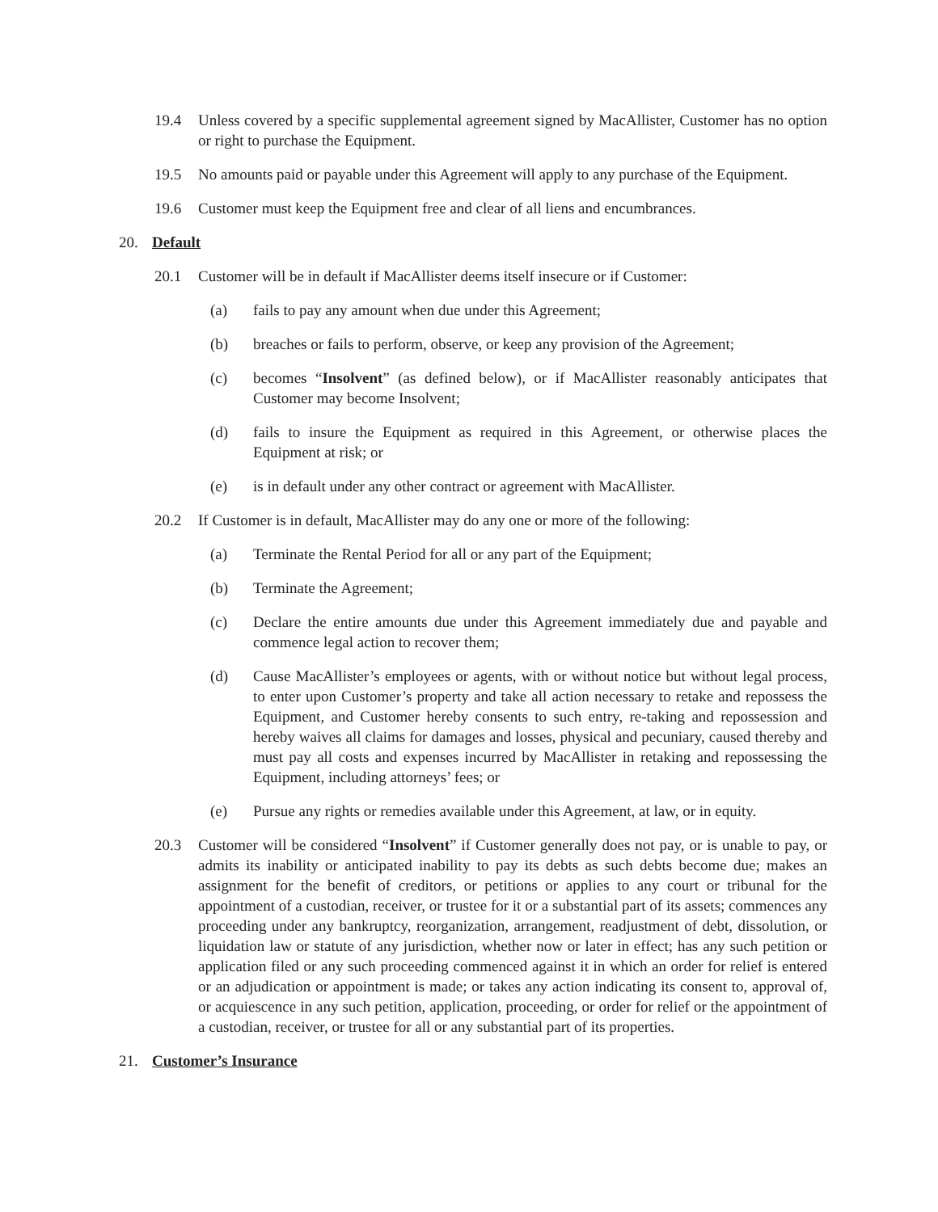19.4 Unless covered by a specific supplemental agreement signed by MacAllister, Customer has no option or right to purchase the Equipment.
19.5 No amounts paid or payable under this Agreement will apply to any purchase of the Equipment.
19.6 Customer must keep the Equipment free and clear of all liens and encumbrances.
20. Default
20.1 Customer will be in default if MacAllister deems itself insecure or if Customer:
(a) fails to pay any amount when due under this Agreement;
(b) breaches or fails to perform, observe, or keep any provision of the Agreement;
(c) becomes “Insolvent” (as defined below), or if MacAllister reasonably anticipates that Customer may become Insolvent;
(d) fails to insure the Equipment as required in this Agreement, or otherwise places the Equipment at risk; or
(e) is in default under any other contract or agreement with MacAllister.
20.2 If Customer is in default, MacAllister may do any one or more of the following:
(a) Terminate the Rental Period for all or any part of the Equipment;
(b) Terminate the Agreement;
(c) Declare the entire amounts due under this Agreement immediately due and payable and commence legal action to recover them;
(d) Cause MacAllister’s employees or agents, with or without notice but without legal process, to enter upon Customer’s property and take all action necessary to retake and repossess the Equipment, and Customer hereby consents to such entry, re-taking and repossession and hereby waives all claims for damages and losses, physical and pecuniary, caused thereby and must pay all costs and expenses incurred by MacAllister in retaking and repossessing the Equipment, including attorneys’ fees; or
(e) Pursue any rights or remedies available under this Agreement, at law, or in equity.
20.3 Customer will be considered “Insolvent” if Customer generally does not pay, or is unable to pay, or admits its inability or anticipated inability to pay its debts as such debts become due; makes an assignment for the benefit of creditors, or petitions or applies to any court or tribunal for the appointment of a custodian, receiver, or trustee for it or a substantial part of its assets; commences any proceeding under any bankruptcy, reorganization, arrangement, readjustment of debt, dissolution, or liquidation law or statute of any jurisdiction, whether now or later in effect; has any such petition or application filed or any such proceeding commenced against it in which an order for relief is entered or an adjudication or appointment is made; or takes any action indicating its consent to, approval of, or acquiescence in any such petition, application, proceeding, or order for relief or the appointment of a custodian, receiver, or trustee for all or any substantial part of its properties.
21. Customer’s Insurance